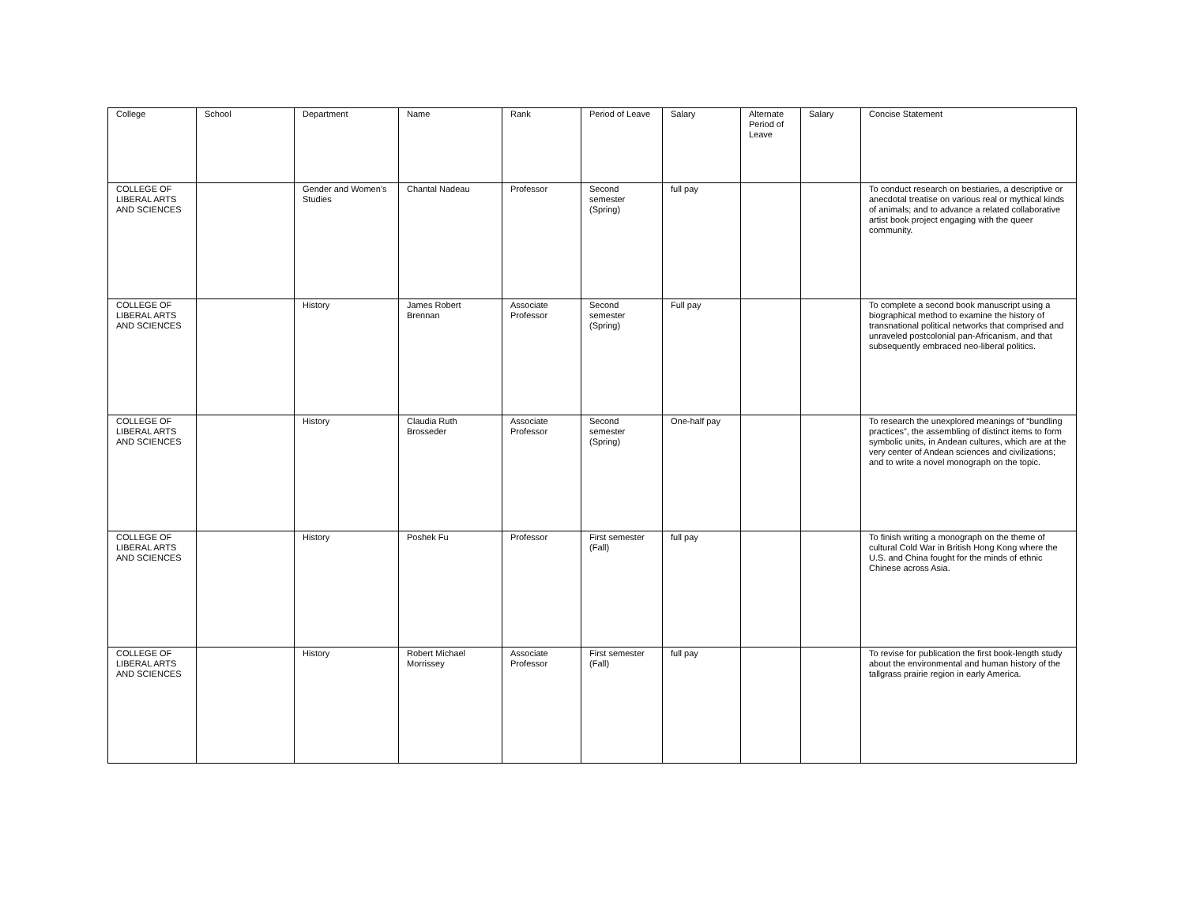| College | School | Department | Name | Rank | Period of Leave | Salary | Alternate Period of Leave | Salary | Concise Statement |
| --- | --- | --- | --- | --- | --- | --- | --- | --- | --- |
| COLLEGE OF LIBERAL ARTS AND SCIENCES | | Gender and Women’s Studies | Chantal Nadeau | Professor | Second semester (Spring) | full pay | | | To conduct research on bestiaries, a descriptive or anecdotal treatise on various real or mythical kinds of animals; and to advance a related collaborative artist book project engaging with the queer community. |
| COLLEGE OF LIBERAL ARTS AND SCIENCES | | History | James Robert Brennan | Associate Professor | Second semester (Spring) | Full pay | | | To complete a second book manuscript using a biographical method to examine the history of transnational political networks that comprised and unraveled postcolonial pan-Africanism, and that subsequently embraced neo-liberal politics. |
| COLLEGE OF LIBERAL ARTS AND SCIENCES | | History | Claudia Ruth Brosseder | Associate Professor | Second semester (Spring) | One-half pay | | | To research the unexplored meanings of “bundling practices”, the assembling of distinct items to form symbolic units, in Andean cultures, which are at the very center of Andean sciences and civilizations; and to write a novel monograph on the topic. |
| COLLEGE OF LIBERAL ARTS AND SCIENCES | | History | Poshek Fu | Professor | First semester (Fall) | full pay | | | To finish writing a monograph on the theme of cultural Cold War in British Hong Kong where the U.S. and China fought for the minds of ethnic Chinese across Asia. |
| COLLEGE OF LIBERAL ARTS AND SCIENCES | | History | Robert Michael Morrissey | Associate Professor | First semester (Fall) | full pay | | | To revise for publication the first book-length study about the environmental and human history of the tallgrass prairie region in early America. |